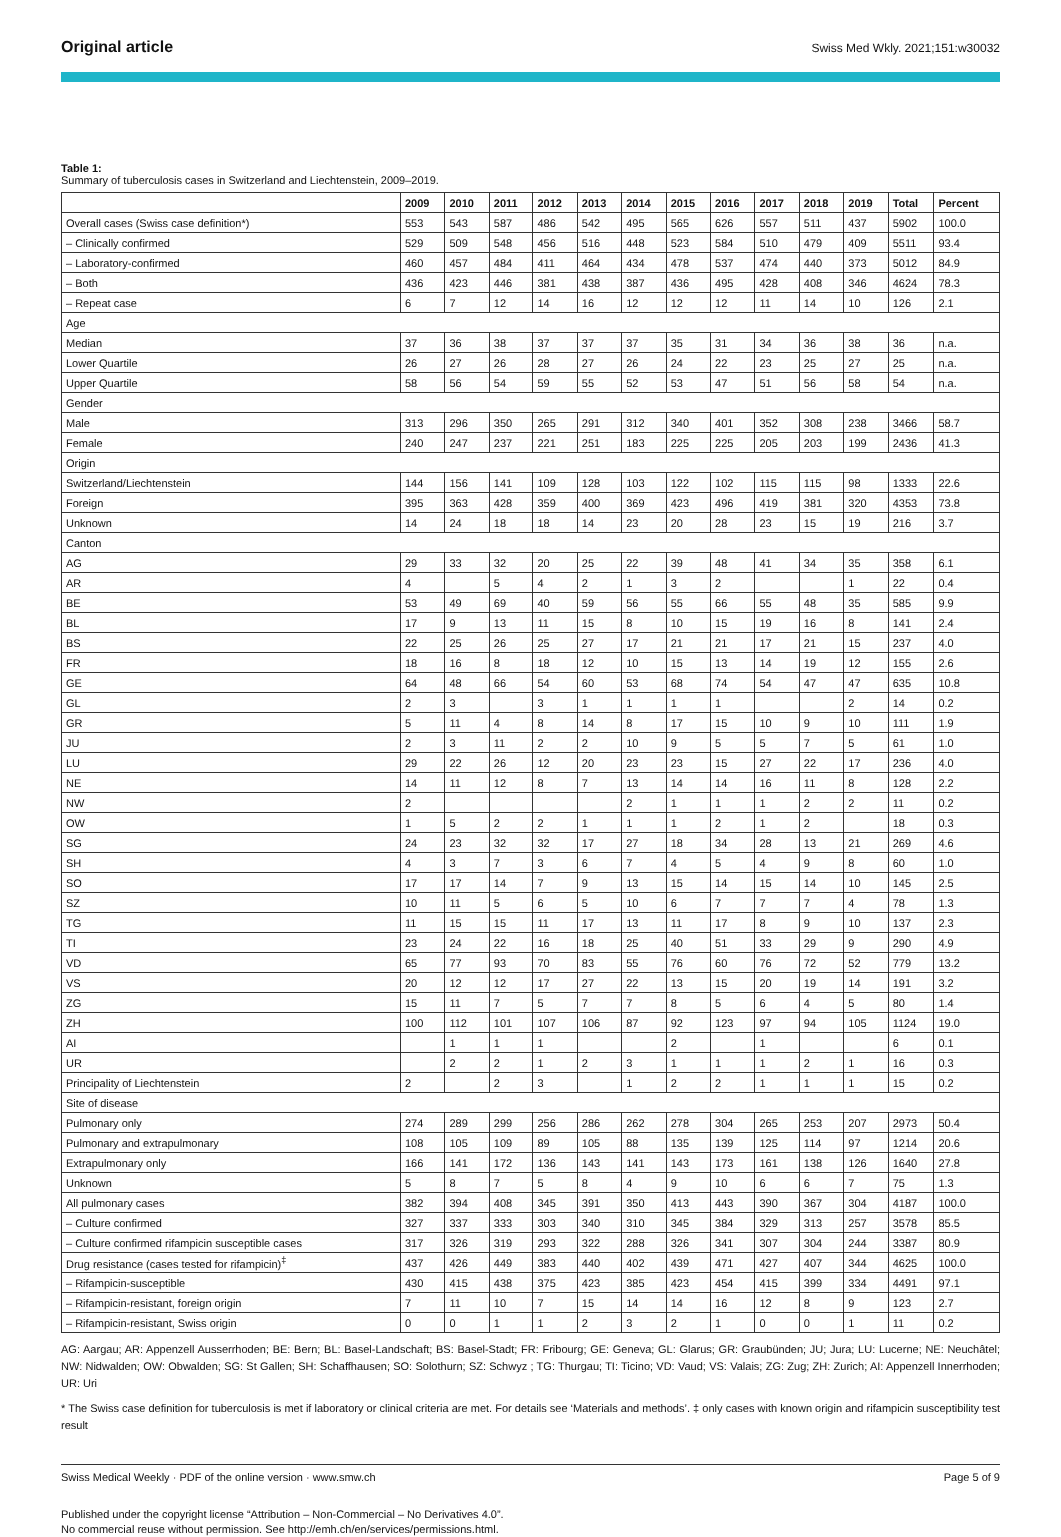Original article Swiss Med Wkly. 2021;151:w30032
Table 1:
Summary of tuberculosis cases in Switzerland and Liechtenstein, 2009–2019.
| | 2009 | 2010 | 2011 | 2012 | 2013 | 2014 | 2015 | 2016 | 2017 | 2018 | 2019 | Total | Percent |
| --- | --- | --- | --- | --- | --- | --- | --- | --- | --- | --- | --- | --- | --- |
| Overall cases (Swiss case definition*) | 553 | 543 | 587 | 486 | 542 | 495 | 565 | 626 | 557 | 511 | 437 | 5902 | 100.0 |
| – Clinically confirmed | 529 | 509 | 548 | 456 | 516 | 448 | 523 | 584 | 510 | 479 | 409 | 5511 | 93.4 |
| – Laboratory-confirmed | 460 | 457 | 484 | 411 | 464 | 434 | 478 | 537 | 474 | 440 | 373 | 5012 | 84.9 |
| – Both | 436 | 423 | 446 | 381 | 438 | 387 | 436 | 495 | 428 | 408 | 346 | 4624 | 78.3 |
| – Repeat case | 6 | 7 | 12 | 14 | 16 | 12 | 12 | 12 | 11 | 14 | 10 | 126 | 2.1 |
| Age | | | | | | | | | | | | | |
| Median | 37 | 36 | 38 | 37 | 37 | 37 | 35 | 31 | 34 | 36 | 38 | 36 | n.a. |
| Lower Quartile | 26 | 27 | 26 | 28 | 27 | 26 | 24 | 22 | 23 | 25 | 27 | 25 | n.a. |
| Upper Quartile | 58 | 56 | 54 | 59 | 55 | 52 | 53 | 47 | 51 | 56 | 58 | 54 | n.a. |
| Gender | | | | | | | | | | | | | |
| Male | 313 | 296 | 350 | 265 | 291 | 312 | 340 | 401 | 352 | 308 | 238 | 3466 | 58.7 |
| Female | 240 | 247 | 237 | 221 | 251 | 183 | 225 | 225 | 205 | 203 | 199 | 2436 | 41.3 |
| Origin | | | | | | | | | | | | | |
| Switzerland/Liechtenstein | 144 | 156 | 141 | 109 | 128 | 103 | 122 | 102 | 115 | 115 | 98 | 1333 | 22.6 |
| Foreign | 395 | 363 | 428 | 359 | 400 | 369 | 423 | 496 | 419 | 381 | 320 | 4353 | 73.8 |
| Unknown | 14 | 24 | 18 | 18 | 14 | 23 | 20 | 28 | 23 | 15 | 19 | 216 | 3.7 |
| Canton | | | | | | | | | | | | | |
| AG | 29 | 33 | 32 | 20 | 25 | 22 | 39 | 48 | 41 | 34 | 35 | 358 | 6.1 |
| AR | 4 | | 5 | 4 | 2 | 1 | 3 | 2 | | | 1 | 22 | 0.4 |
| BE | 53 | 49 | 69 | 40 | 59 | 56 | 55 | 66 | 55 | 48 | 35 | 585 | 9.9 |
| BL | 17 | 9 | 13 | 11 | 15 | 8 | 10 | 15 | 19 | 16 | 8 | 141 | 2.4 |
| BS | 22 | 25 | 26 | 25 | 27 | 17 | 21 | 21 | 17 | 21 | 15 | 237 | 4.0 |
| FR | 18 | 16 | 8 | 18 | 12 | 10 | 15 | 13 | 14 | 19 | 12 | 155 | 2.6 |
| GE | 64 | 48 | 66 | 54 | 60 | 53 | 68 | 74 | 54 | 47 | 47 | 635 | 10.8 |
| GL | 2 | 3 | | 3 | 1 | 1 | 1 | 1 | | | 2 | 14 | 0.2 |
| GR | 5 | 11 | 4 | 8 | 14 | 8 | 17 | 15 | 10 | 9 | 10 | 111 | 1.9 |
| JU | 2 | 3 | 11 | 2 | 2 | 10 | 9 | 5 | 5 | 7 | 5 | 61 | 1.0 |
| LU | 29 | 22 | 26 | 12 | 20 | 23 | 23 | 15 | 27 | 22 | 17 | 236 | 4.0 |
| NE | 14 | 11 | 12 | 8 | 7 | 13 | 14 | 14 | 16 | 11 | 8 | 128 | 2.2 |
| NW | 2 | | | | | 2 | 1 | 1 | 1 | 2 | 2 | 11 | 0.2 |
| OW | 1 | 5 | 2 | 2 | 1 | 1 | 1 | 2 | 1 | 2 | | 18 | 0.3 |
| SG | 24 | 23 | 32 | 32 | 17 | 27 | 18 | 34 | 28 | 13 | 21 | 269 | 4.6 |
| SH | 4 | 3 | 7 | 3 | 6 | 7 | 4 | 5 | 4 | 9 | 8 | 60 | 1.0 |
| SO | 17 | 17 | 14 | 7 | 9 | 13 | 15 | 14 | 15 | 14 | 10 | 145 | 2.5 |
| SZ | 10 | 11 | 5 | 6 | 5 | 10 | 6 | 7 | 7 | 7 | 4 | 78 | 1.3 |
| TG | 11 | 15 | 15 | 11 | 17 | 13 | 11 | 17 | 8 | 9 | 10 | 137 | 2.3 |
| TI | 23 | 24 | 22 | 16 | 18 | 25 | 40 | 51 | 33 | 29 | 9 | 290 | 4.9 |
| VD | 65 | 77 | 93 | 70 | 83 | 55 | 76 | 60 | 76 | 72 | 52 | 779 | 13.2 |
| VS | 20 | 12 | 12 | 17 | 27 | 22 | 13 | 15 | 20 | 19 | 14 | 191 | 3.2 |
| ZG | 15 | 11 | 7 | 5 | 7 | 7 | 8 | 5 | 6 | 4 | 5 | 80 | 1.4 |
| ZH | 100 | 112 | 101 | 107 | 106 | 87 | 92 | 123 | 97 | 94 | 105 | 1124 | 19.0 |
| AI | | 1 | 1 | 1 | | | 2 | | 1 | | | 6 | 0.1 |
| UR | | 2 | 2 | 1 | 2 | 3 | 1 | 1 | 1 | 2 | 1 | 16 | 0.3 |
| Principality of Liechtenstein | 2 | | 2 | 3 | | 1 | 2 | 2 | 1 | 1 | 1 | 15 | 0.2 |
| Site of disease | | | | | | | | | | | | | |
| Pulmonary only | 274 | 289 | 299 | 256 | 286 | 262 | 278 | 304 | 265 | 253 | 207 | 2973 | 50.4 |
| Pulmonary and extrapulmonary | 108 | 105 | 109 | 89 | 105 | 88 | 135 | 139 | 125 | 114 | 97 | 1214 | 20.6 |
| Extrapulmonary only | 166 | 141 | 172 | 136 | 143 | 141 | 143 | 173 | 161 | 138 | 126 | 1640 | 27.8 |
| Unknown | 5 | 8 | 7 | 5 | 8 | 4 | 9 | 10 | 6 | 6 | 7 | 75 | 1.3 |
| All pulmonary cases | 382 | 394 | 408 | 345 | 391 | 350 | 413 | 443 | 390 | 367 | 304 | 4187 | 100.0 |
| – Culture confirmed | 327 | 337 | 333 | 303 | 340 | 310 | 345 | 384 | 329 | 313 | 257 | 3578 | 85.5 |
| – Culture confirmed rifampicin susceptible cases | 317 | 326 | 319 | 293 | 322 | 288 | 326 | 341 | 307 | 304 | 244 | 3387 | 80.9 |
| Drug resistance (cases tested for rifampicin)<sup>‡</sup> | 437 | 426 | 449 | 383 | 440 | 402 | 439 | 471 | 427 | 407 | 344 | 4625 | 100.0 |
| – Rifampicin-susceptible | 430 | 415 | 438 | 375 | 423 | 385 | 423 | 454 | 415 | 399 | 334 | 4491 | 97.1 |
| – Rifampicin-resistant, foreign origin | 7 | 11 | 10 | 7 | 15 | 14 | 14 | 16 | 12 | 8 | 9 | 123 | 2.7 |
| – Rifampicin-resistant, Swiss origin | 0 | 0 | 1 | 1 | 2 | 3 | 2 | 1 | 0 | 0 | 1 | 11 | 0.2 |
AG: Aargau; AR: Appenzell Ausserrhoden; BE: Bern; BL: Basel-Landschaft; BS: Basel-Stadt; FR: Fribourg; GE: Geneva; GL: Glarus; GR: Graubünden; JU; Jura; LU: Lucerne; NE: Neuchâtel; NW: Nidwalden; OW: Obwalden; SG: St Gallen; SH: Schaffhausen; SO: Solothurn; SZ: Schwyz ; TG: Thurgau; TI: Ticino; VD: Vaud; VS: Valais; ZG: Zug; ZH: Zurich; AI: Appenzell Innerrhoden; UR: Uri
* The Swiss case definition for tuberculosis is met if laboratory or clinical criteria are met. For details see ‘Materials and methods’. ‡ only cases with known origin and rifampicin susceptibility test result
Swiss Medical Weekly · PDF of the online version · www.smw.ch Page 5 of 9
Published under the copyright license “Attribution – Non-Commercial – No Derivatives 4.0”.
No commercial reuse without permission. See http://emh.ch/en/services/permissions.html.